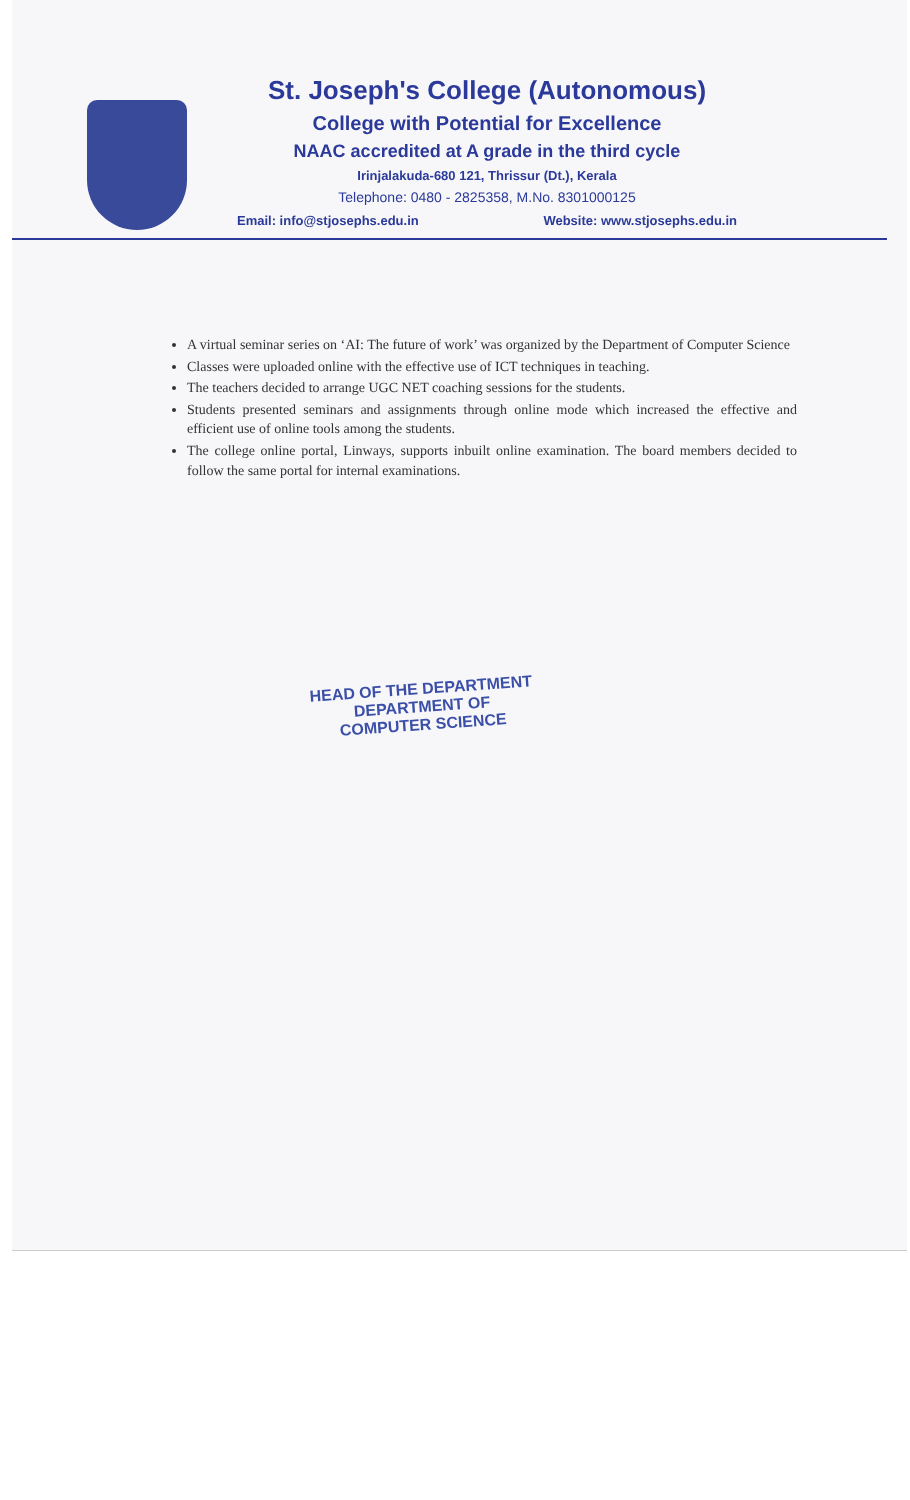St. Joseph's College (Autonomous)
College with Potential for Excellence
NAAC accredited at A grade in the third cycle
Irinjalakuda-680 121, Thrissur (Dt.), Kerala
Telephone: 0480 - 2825358, M.No. 8301000125
Email: info@stjosephs.edu.in Website: www.stjosephs.edu.in
A virtual seminar series on ‘AI: The future of work’ was organized by the Department of Computer Science
Classes were uploaded online with the effective use of ICT techniques in teaching.
The teachers decided to arrange UGC NET coaching sessions for the students.
Students presented seminars and assignments through online mode which increased the effective and efficient use of online tools among the students.
The college online portal, Linways, supports inbuilt online examination. The board members decided to follow the same portal for internal examinations.
HEAD OF THE DEPARTMENT
DEPARTMENT OF
COMPUTER SCIENCE